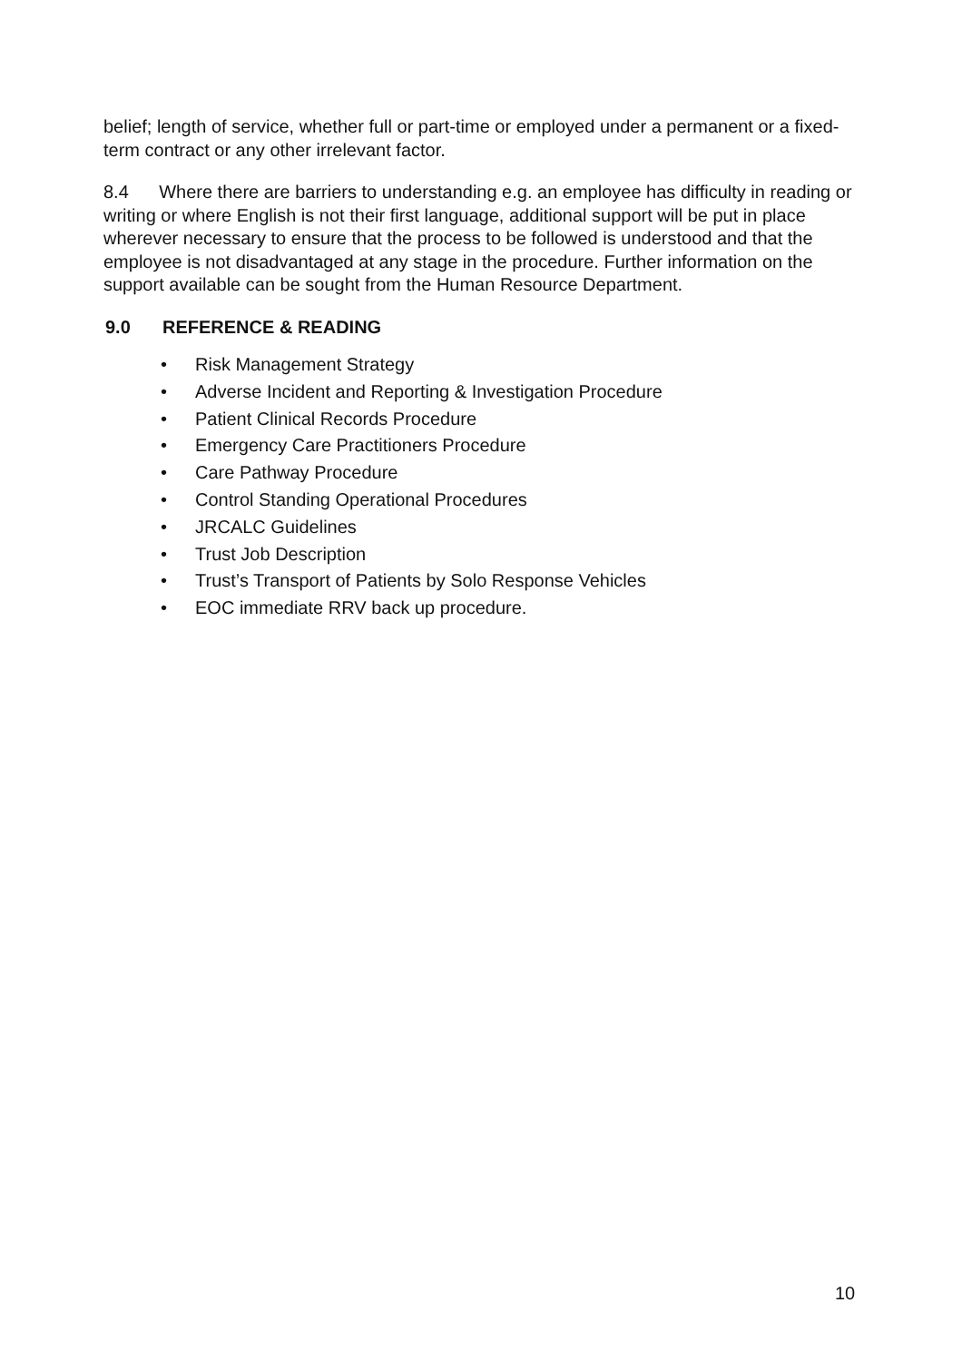belief; length of service, whether full or part-time or employed under a permanent or a fixed-term contract or any other irrelevant factor.
8.4 Where there are barriers to understanding e.g. an employee has difficulty in reading or writing or where English is not their first language, additional support will be put in place wherever necessary to ensure that the process to be followed is understood and that the employee is not disadvantaged at any stage in the procedure. Further information on the support available can be sought from the Human Resource Department.
9.0 REFERENCE & READING
• Risk Management Strategy
• Adverse Incident and Reporting & Investigation Procedure
• Patient Clinical Records Procedure
• Emergency Care Practitioners Procedure
• Care Pathway Procedure
• Control Standing Operational Procedures
• JRCALC Guidelines
• Trust Job Description
• Trust’s Transport of Patients by Solo Response Vehicles
• EOC immediate RRV back up procedure.
10